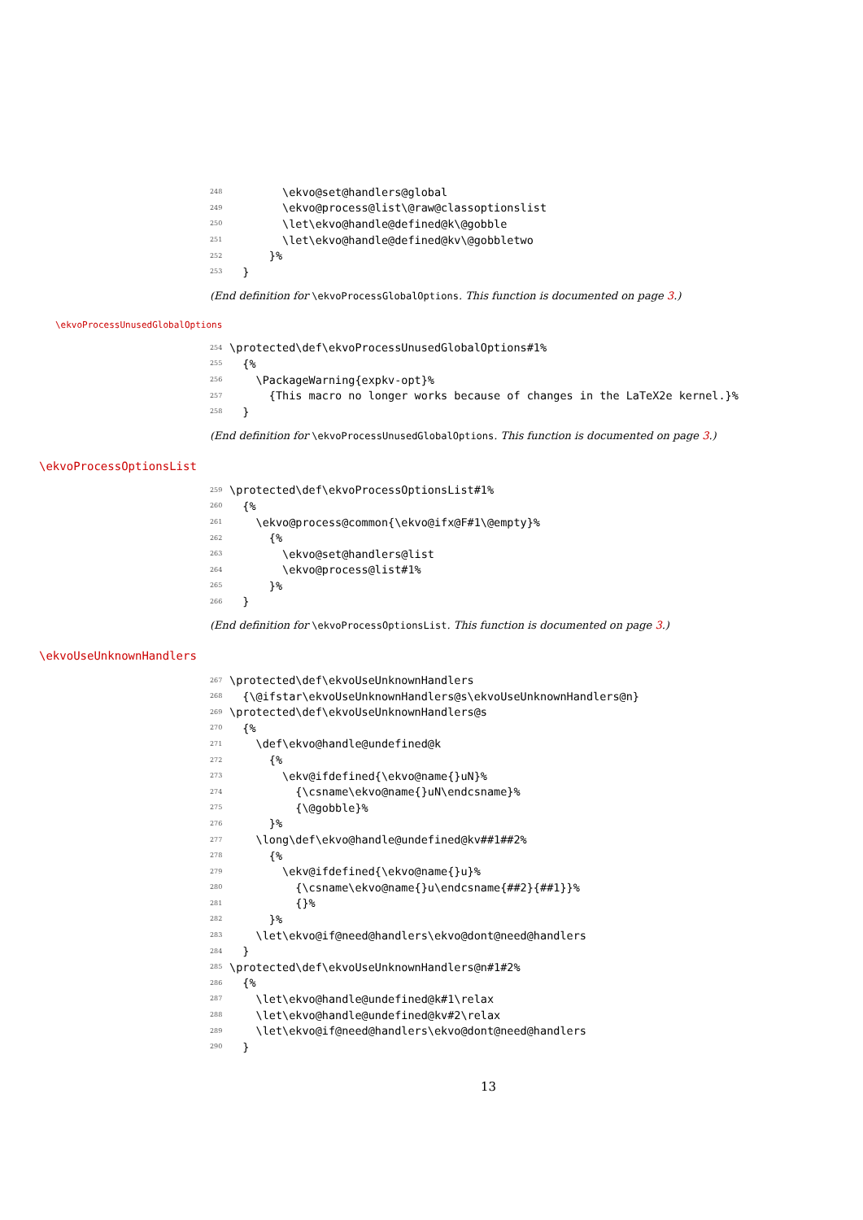248 \ekvo@set@handlers@global
249 \ekvo@process@list\@raw@classoptionslist
250 \let\ekvo@handle@defined@k\@gobble
251 \let\ekvo@handle@defined@kv\@gobbletwo
252 }%
253 }
(End definition for \ekvoProcessGlobalOptions. This function is documented on page 3.)
\ekvoProcessUnusedGlobalOptions
254 \protected\def\ekvoProcessUnusedGlobalOptions#1%
255 {%
256 \PackageWarning{expkv-opt}%
257 {This macro no longer works because of changes in the LaTeX2e kernel.}%
258 }
(End definition for \ekvoProcessUnusedGlobalOptions. This function is documented on page 3.)
\ekvoProcessOptionsList
259 \protected\def\ekvoProcessOptionsList#1%
260 {%
261 \ekvo@process@common{\ekvo@ifx@F#1\@empty}%
262 {%
263 \ekvo@set@handlers@list
264 \ekvo@process@list#1%
265 }%
266 }
(End definition for \ekvoProcessOptionsList. This function is documented on page 3.)
\ekvoUseUnknownHandlers
267 \protected\def\ekvoUseUnknownHandlers
268 {\@ifstar\ekvoUseUnknownHandlers@s\ekvoUseUnknownHandlers@n}
269 \protected\def\ekvoUseUnknownHandlers@s
270 {%
271 \def\ekvo@handle@undefined@k
272 {%
273 \ekv@ifdefined{\ekvo@name{}uN}%
274 {\csname\ekvo@name{}uN\endcsname}%
275 {\@gobble}%
276 }%
277 \long\def\ekvo@handle@undefined@kv##1##2%
278 {%
279 \ekv@ifdefined{\ekvo@name{}u}%
280 {\csname\ekvo@name{}u\endcsname{##2}{##1}}%
281 {}%
282 }%
283 \let\ekvo@if@need@handlers\ekvo@dont@need@handlers
284 }
285 \protected\def\ekvoUseUnknownHandlers@n#1#2%
286 {%
287 \let\ekvo@handle@undefined@k#1\relax
288 \let\ekvo@handle@undefined@kv#2\relax
289 \let\ekvo@if@need@handlers\ekvo@dont@need@handlers
290 }
13